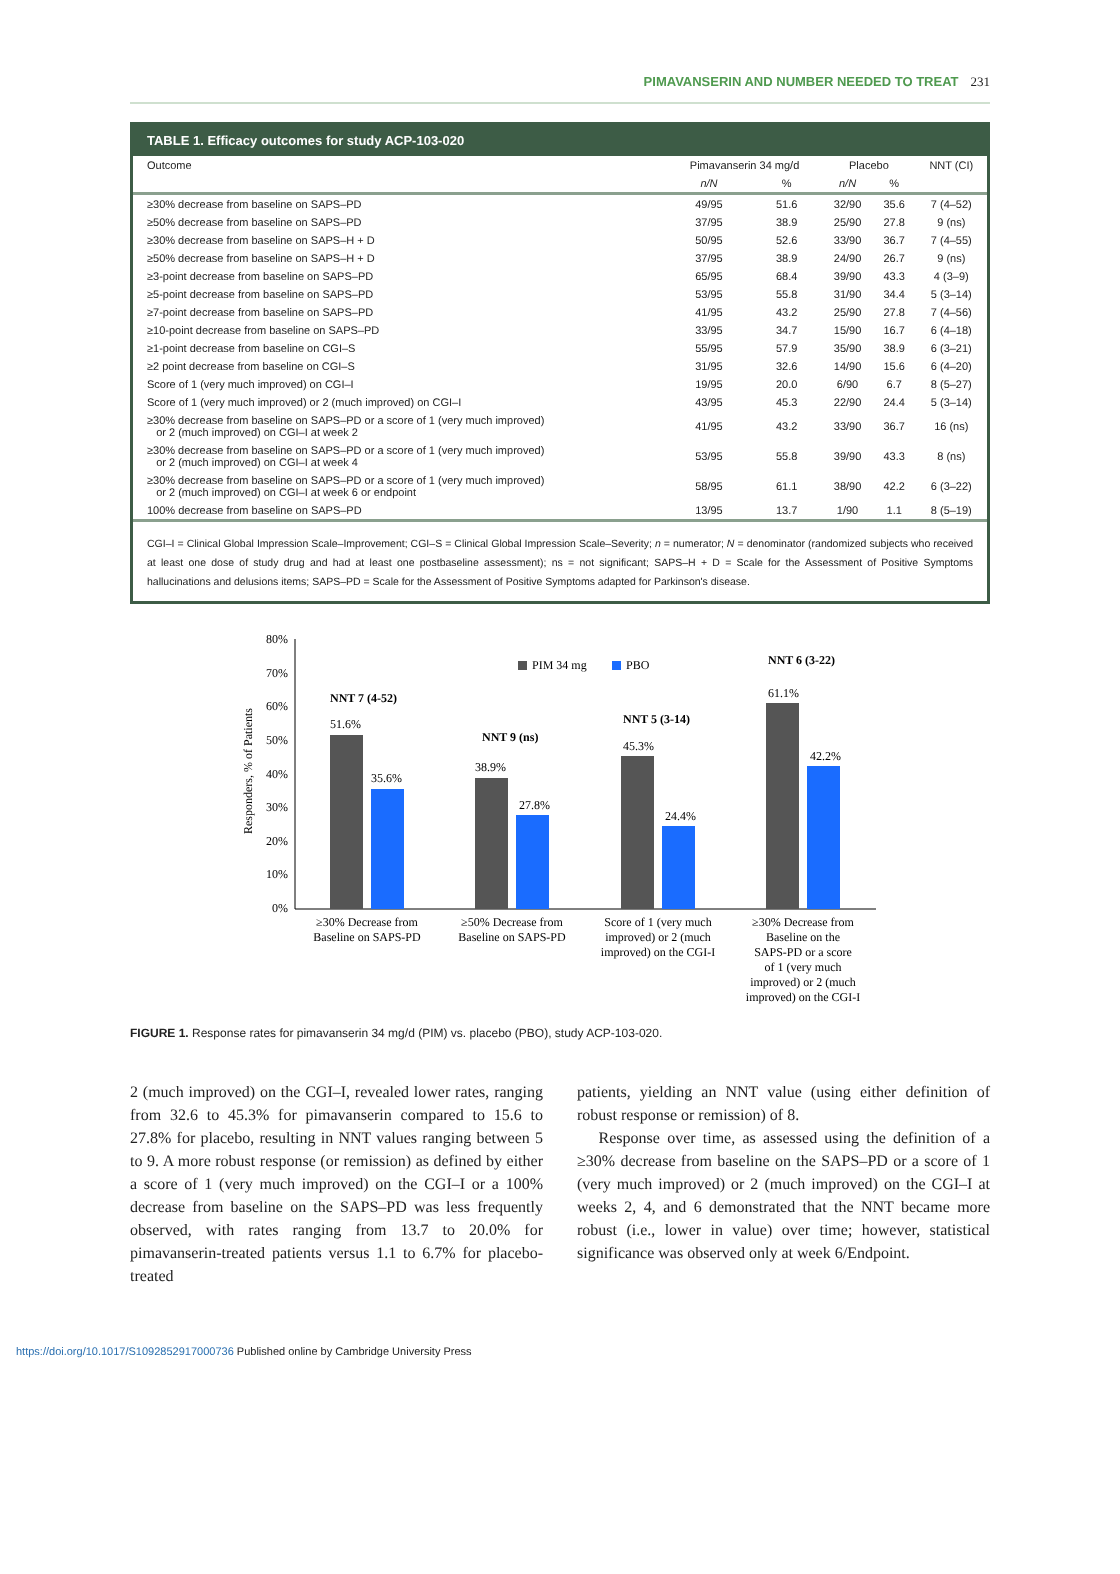PIMAVANSERIN AND NUMBER NEEDED TO TREAT 231
TABLE 1. Efficacy outcomes for study ACP-103-020
| Outcome | Pimavanserin 34 mg/d | | Placebo | | NNT (CI) |
| --- | --- | --- | --- | --- | --- |
| | n/N | % | n/N | % | |
| ≥30% decrease from baseline on SAPS–PD | 49/95 | 51.6 | 32/90 | 35.6 | 7 (4–52) |
| ≥50% decrease from baseline on SAPS–PD | 37/95 | 38.9 | 25/90 | 27.8 | 9 (ns) |
| ≥30% decrease from baseline on SAPS–H + D | 50/95 | 52.6 | 33/90 | 36.7 | 7 (4–55) |
| ≥50% decrease from baseline on SAPS–H + D | 37/95 | 38.9 | 24/90 | 26.7 | 9 (ns) |
| ≥3-point decrease from baseline on SAPS–PD | 65/95 | 68.4 | 39/90 | 43.3 | 4 (3–9) |
| ≥5-point decrease from baseline on SAPS–PD | 53/95 | 55.8 | 31/90 | 34.4 | 5 (3–14) |
| ≥7-point decrease from baseline on SAPS–PD | 41/95 | 43.2 | 25/90 | 27.8 | 7 (4–56) |
| ≥10-point decrease from baseline on SAPS–PD | 33/95 | 34.7 | 15/90 | 16.7 | 6 (4–18) |
| ≥1-point decrease from baseline on CGI–S | 55/95 | 57.9 | 35/90 | 38.9 | 6 (3–21) |
| ≥2 point decrease from baseline on CGI–S | 31/95 | 32.6 | 14/90 | 15.6 | 6 (4–20) |
| Score of 1 (very much improved) on CGI–I | 19/95 | 20.0 | 6/90 | 6.7 | 8 (5–27) |
| Score of 1 (very much improved) or 2 (much improved) on CGI–I | 43/95 | 45.3 | 22/90 | 24.4 | 5 (3–14) |
| ≥30% decrease from baseline on SAPS–PD or a score of 1 (very much improved) or 2 (much improved) on CGI–I at week 2 | 41/95 | 43.2 | 33/90 | 36.7 | 16 (ns) |
| ≥30% decrease from baseline on SAPS–PD or a score of 1 (very much improved) or 2 (much improved) on CGI–I at week 4 | 53/95 | 55.8 | 39/90 | 43.3 | 8 (ns) |
| ≥30% decrease from baseline on SAPS–PD or a score of 1 (very much improved) or 2 (much improved) on CGI–I at week 6 or endpoint | 58/95 | 61.1 | 38/90 | 42.2 | 6 (3–22) |
| 100% decrease from baseline on SAPS–PD | 13/95 | 13.7 | 1/90 | 1.1 | 8 (5–19) |
CGI–I = Clinical Global Impression Scale–Improvement; CGI–S = Clinical Global Impression Scale–Severity; n = numerator; N = denominator (randomized subjects who received at least one dose of study drug and had at least one postbaseline assessment); ns = not significant; SAPS–H + D = Scale for the Assessment of Positive Symptoms hallucinations and delusions items; SAPS–PD = Scale for the Assessment of Positive Symptoms adapted for Parkinson's disease.
Responders, % of Patients
80%
70%
60%
50%
40%
30%
20%
10%
0%
PIM 34 mg
PBO
51.6%
35.6%
38.9%
27.8%
45.3%
24.4%
61.1%
42.2%
NNT 7 (4-52)
NNT 9 (ns)
NNT 5 (3-14)
NNT 6 (3-22)
≥30% Decrease from
Baseline on SAPS-PD
≥50% Decrease from
Baseline on SAPS-PD
Score of 1 (very much
improved) or 2 (much
improved) on the CGI-I
≥30% Decrease from
Baseline on the
SAPS-PD or a score
of 1 (very much
improved) or 2 (much
improved) on the CGI-I
FIGURE 1. Response rates for pimavanserin 34 mg/d (PIM) vs. placebo (PBO), study ACP-103-020.
2 (much improved) on the CGI–I, revealed lower rates, ranging from 32.6 to 45.3% for pimavanserin compared to 15.6 to 27.8% for placebo, resulting in NNT values ranging between 5 to 9. A more robust response (or remission) as defined by either a score of 1 (very much improved) on the CGI–I or a 100% decrease from baseline on the SAPS–PD was less frequently observed, with rates ranging from 13.7 to 20.0% for pimavanserin-treated patients versus 1.1 to 6.7% for placebo-treated
patients, yielding an NNT value (using either definition of robust response or remission) of 8.
Response over time, as assessed using the definition of a ≥30% decrease from baseline on the SAPS–PD or a score of 1 (very much improved) or 2 (much improved) on the CGI–I at weeks 2, 4, and 6 demonstrated that the NNT became more robust (i.e., lower in value) over time; however, statistical significance was observed only at week 6/Endpoint.
https://doi.org/10.1017/S1092852917000736 Published online by Cambridge University Press